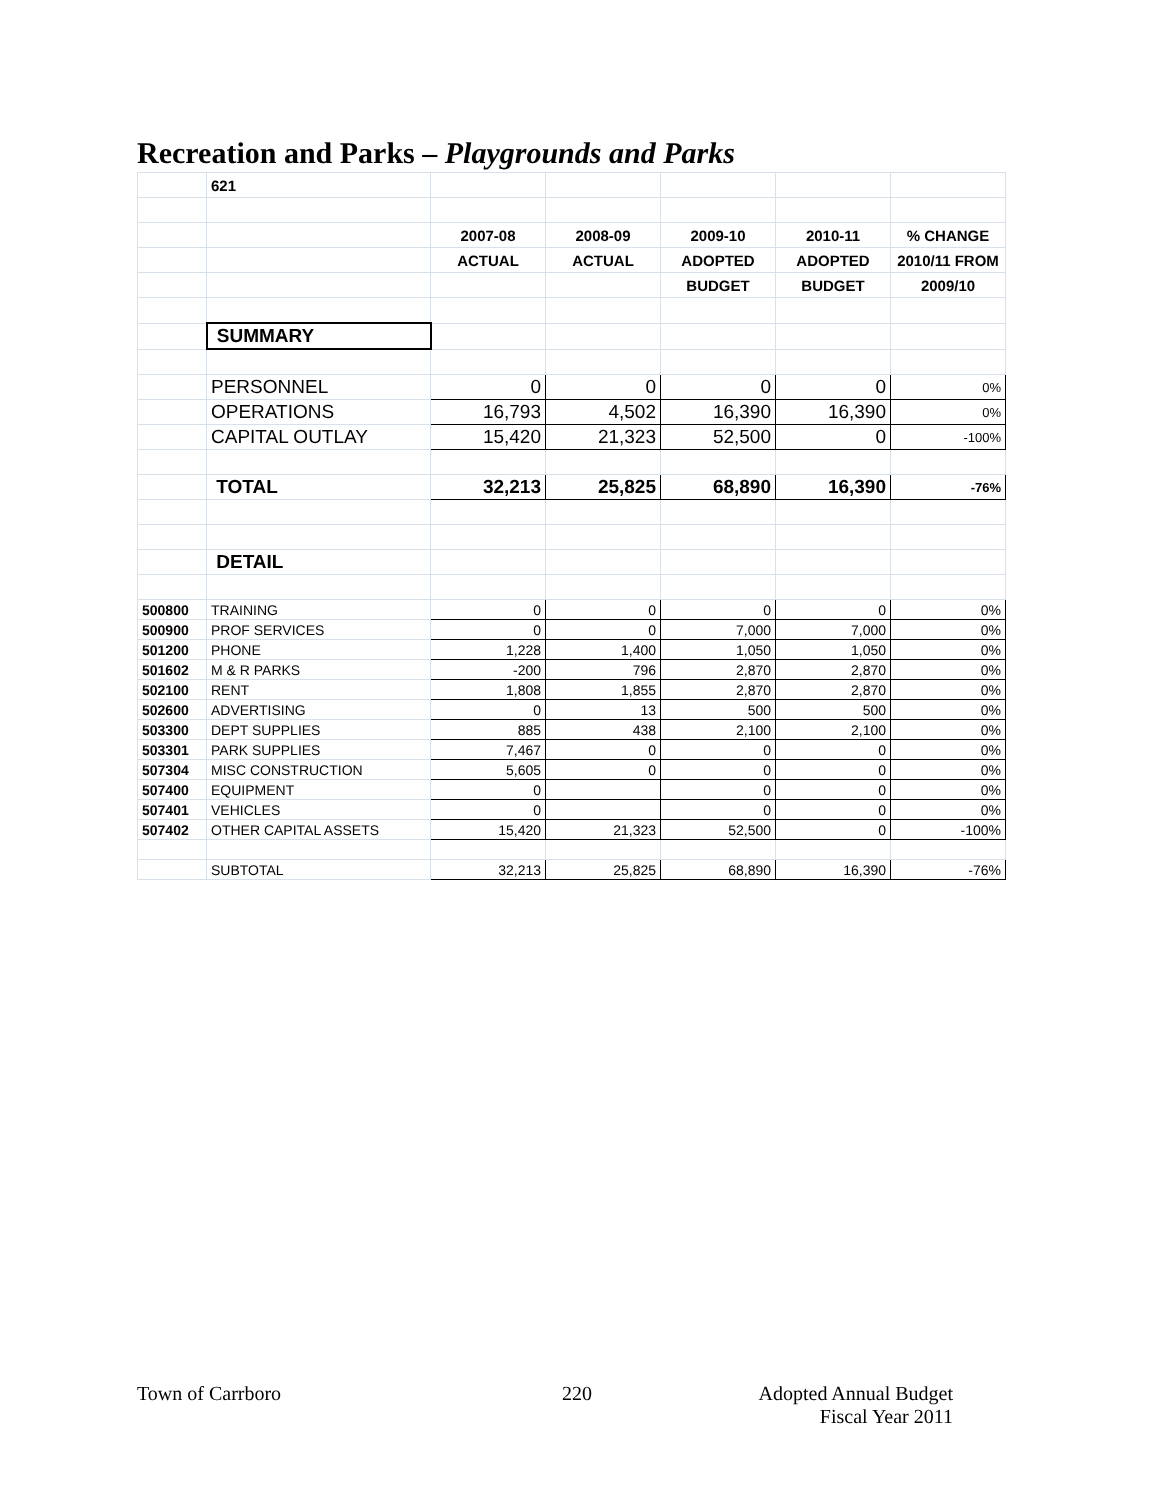Recreation and Parks – Playgrounds and Parks
| | 621 | | | | | |
| | | 2007-08 | 2008-09 | 2009-10 | 2010-11 | % CHANGE |
| | | ACTUAL | ACTUAL | ADOPTED | ADOPTED | 2010/11 FROM |
| | | | | BUDGET | BUDGET | 2009/10 |
| | SUMMARY | | | | | |
| | PERSONNEL | 0 | 0 | 0 | 0 | 0% |
| | OPERATIONS | 16,793 | 4,502 | 16,390 | 16,390 | 0% |
| | CAPITAL OUTLAY | 15,420 | 21,323 | 52,500 | 0 | -100% |
| | TOTAL | 32,213 | 25,825 | 68,890 | 16,390 | -76% |
| | DETAIL | | | | | |
| 500800 | TRAINING | 0 | 0 | 0 | 0 | 0% |
| 500900 | PROF SERVICES | 0 | 0 | 7,000 | 7,000 | 0% |
| 501200 | PHONE | 1,228 | 1,400 | 1,050 | 1,050 | 0% |
| 501602 | M & R PARKS | -200 | 796 | 2,870 | 2,870 | 0% |
| 502100 | RENT | 1,808 | 1,855 | 2,870 | 2,870 | 0% |
| 502600 | ADVERTISING | 0 | 13 | 500 | 500 | 0% |
| 503300 | DEPT SUPPLIES | 885 | 438 | 2,100 | 2,100 | 0% |
| 503301 | PARK SUPPLIES | 7,467 | 0 | 0 | 0 | 0% |
| 507304 | MISC CONSTRUCTION | 5,605 | 0 | 0 | 0 | 0% |
| 507400 | EQUIPMENT | 0 | | 0 | 0 | 0% |
| 507401 | VEHICLES | 0 | | 0 | 0 | 0% |
| 507402 | OTHER CAPITAL ASSETS | 15,420 | 21,323 | 52,500 | 0 | -100% |
| | SUBTOTAL | 32,213 | 25,825 | 68,890 | 16,390 | -76% |
Town of Carrboro 220
Adopted Annual Budget
Fiscal Year 2011